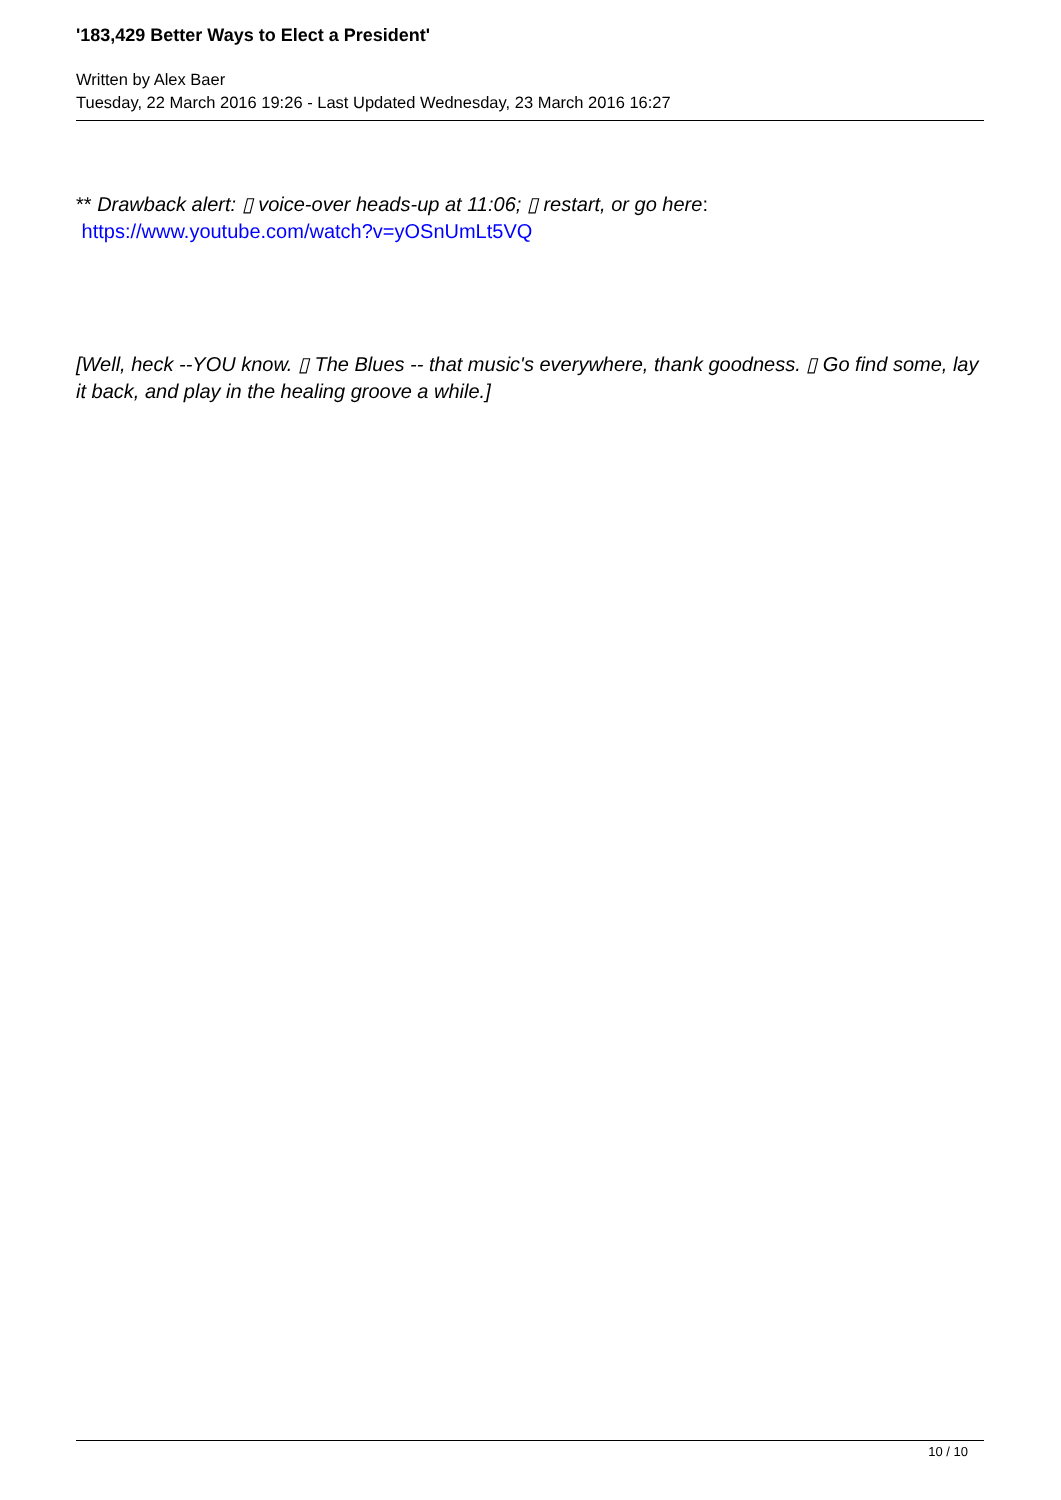'183,429 Better Ways to Elect a President'
Written by Alex Baer
Tuesday, 22 March 2016 19:26 - Last Updated Wednesday, 23 March 2016 16:27
** Drawback alert: ▯ voice-over heads-up at 11:06; ▯ restart, or go here: https://www.youtube.com/watch?v=yOSnUmLt5VQ
[Well, heck --YOU know. ▯ The Blues -- that music's everywhere, thank goodness. ▯ Go find some, lay it back, and play in the healing groove a while.]
10 / 10